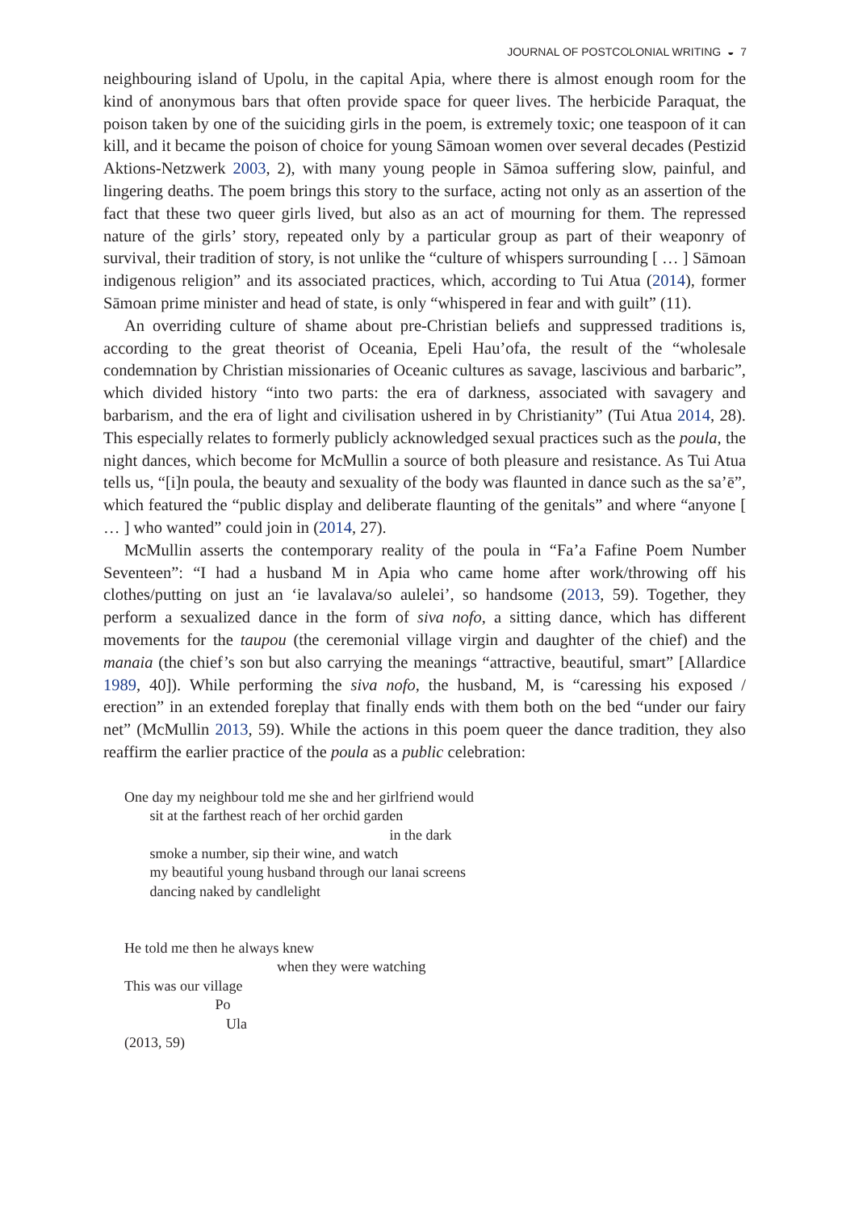JOURNAL OF POSTCOLONIAL WRITING ◒ 7
neighbouring island of Upolu, in the capital Apia, where there is almost enough room for the kind of anonymous bars that often provide space for queer lives. The herbicide Paraquat, the poison taken by one of the suiciding girls in the poem, is extremely toxic; one teaspoon of it can kill, and it became the poison of choice for young Sāmoan women over several decades (Pestizid Aktions-Netzwerk 2003, 2), with many young people in Sāmoa suffering slow, painful, and lingering deaths. The poem brings this story to the surface, acting not only as an assertion of the fact that these two queer girls lived, but also as an act of mourning for them. The repressed nature of the girls’ story, repeated only by a particular group as part of their weaponry of survival, their tradition of story, is not unlike the “culture of whispers surrounding [ … ] Sāmoan indigenous religion” and its associated practices, which, according to Tui Atua (2014), former Sāmoan prime minister and head of state, is only “whispered in fear and with guilt” (11).
An overriding culture of shame about pre-Christian beliefs and suppressed traditions is, according to the great theorist of Oceania, Epeli Hau’ofa, the result of the “wholesale condemnation by Christian missionaries of Oceanic cultures as savage, lascivious and barbaric”, which divided history “into two parts: the era of darkness, associated with savagery and barbarism, and the era of light and civilisation ushered in by Christianity” (Tui Atua 2014, 28). This especially relates to formerly publicly acknowledged sexual practices such as the poula, the night dances, which become for McMullin a source of both pleasure and resistance. As Tui Atua tells us, “[i]n poula, the beauty and sexuality of the body was flaunted in dance such as the sa’ē”, which featured the “public display and deliberate flaunting of the genitals” and where “anyone [ … ] who wanted” could join in (2014, 27).
McMullin asserts the contemporary reality of the poula in “Fa’a Fafine Poem Number Seventeen”: “I had a husband M in Apia who came home after work/throwing off his clothes/putting on just an ‘ie lavalava/so aulelei’, so handsome (2013, 59). Together, they perform a sexualized dance in the form of siva nofo, a sitting dance, which has different movements for the taupou (the ceremonial village virgin and daughter of the chief) and the manaia (the chief’s son but also carrying the meanings “attractive, beautiful, smart” [Allardice 1989, 40]). While performing the siva nofo, the husband, M, is “caressing his exposed / erection” in an extended foreplay that finally ends with them both on the bed “under our fairy net” (McMullin 2013, 59). While the actions in this poem queer the dance tradition, they also reaffirm the earlier practice of the poula as a public celebration:
One day my neighbour told me she and her girlfriend would
sit at the farthest reach of her orchid garden
in the dark
smoke a number, sip their wine, and watch
my beautiful young husband through our lanai screens
dancing naked by candlelight
He told me then he always knew
when they were watching
This was our village
Po
Ula
(2013, 59)